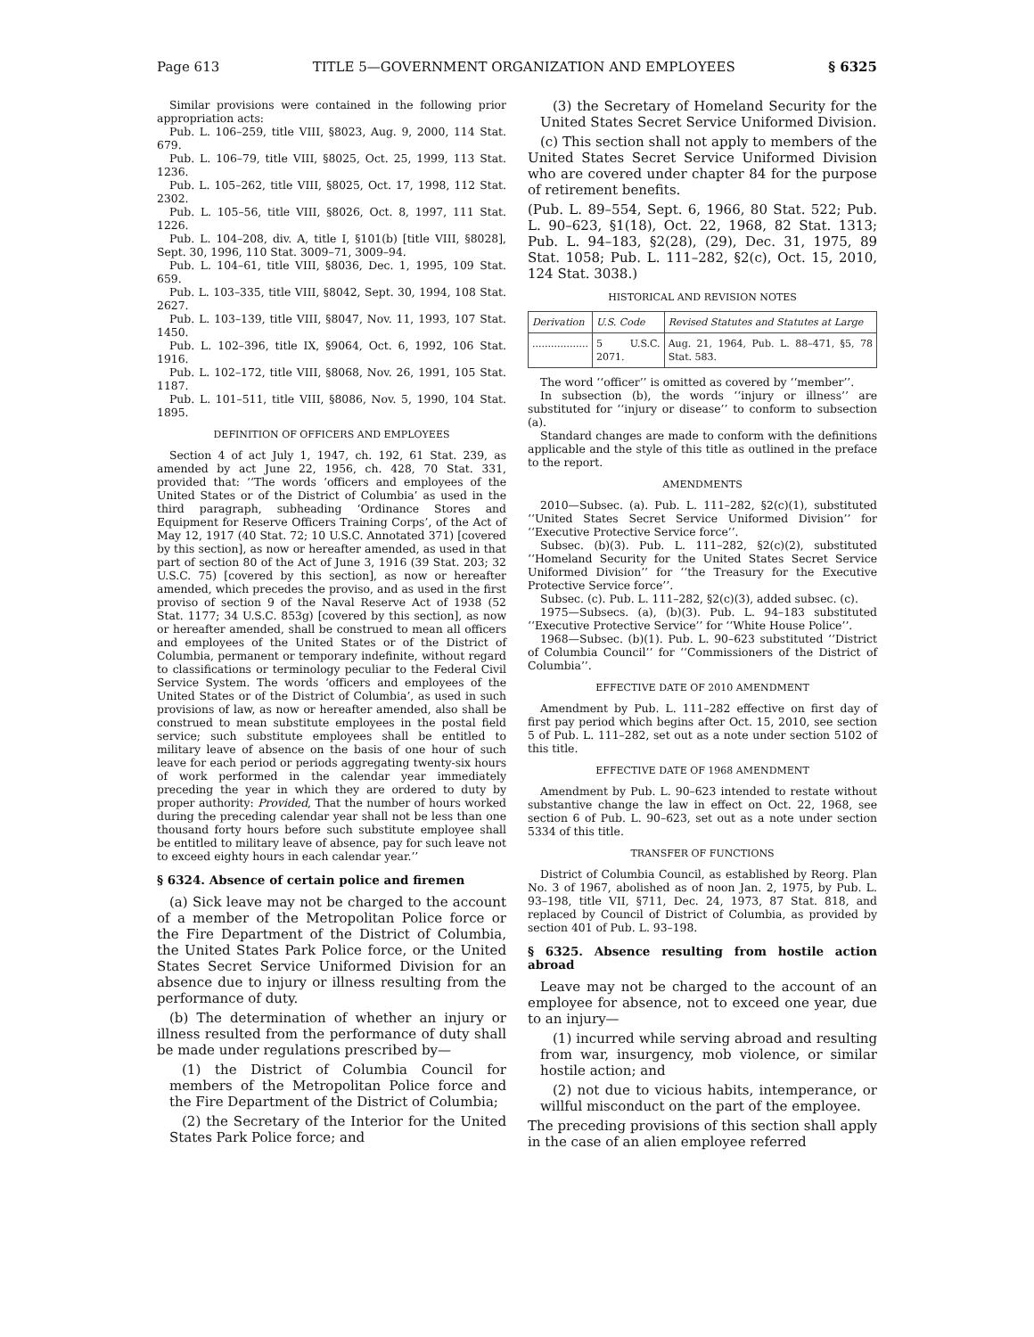Page 613 TITLE 5—GOVERNMENT ORGANIZATION AND EMPLOYEES § 6325
Similar provisions were contained in the following prior appropriation acts:
Pub. L. 106–259, title VIII, §8023, Aug. 9, 2000, 114 Stat. 679.
Pub. L. 106–79, title VIII, §8025, Oct. 25, 1999, 113 Stat. 1236.
Pub. L. 105–262, title VIII, §8025, Oct. 17, 1998, 112 Stat. 2302.
Pub. L. 105–56, title VIII, §8026, Oct. 8, 1997, 111 Stat. 1226.
Pub. L. 104–208, div. A, title I, §101(b) [title VIII, §8028], Sept. 30, 1996, 110 Stat. 3009–71, 3009–94.
Pub. L. 104–61, title VIII, §8036, Dec. 1, 1995, 109 Stat. 659.
Pub. L. 103–335, title VIII, §8042, Sept. 30, 1994, 108 Stat. 2627.
Pub. L. 103–139, title VIII, §8047, Nov. 11, 1993, 107 Stat. 1450.
Pub. L. 102–396, title IX, §9064, Oct. 6, 1992, 106 Stat. 1916.
Pub. L. 102–172, title VIII, §8068, Nov. 26, 1991, 105 Stat. 1187.
Pub. L. 101–511, title VIII, §8086, Nov. 5, 1990, 104 Stat. 1895.
DEFINITION OF OFFICERS AND EMPLOYEES
Section 4 of act July 1, 1947, ch. 192, 61 Stat. 239, as amended by act June 22, 1956, ch. 428, 70 Stat. 331, provided that: ‘‘The words ‘officers and employees of the United States or of the District of Columbia’ as used in the third paragraph, subheading ‘Ordinance Stores and Equipment for Reserve Officers Training Corps’, of the Act of May 12, 1917 (40 Stat. 72; 10 U.S.C. Annotated 371) [covered by this section], as now or hereafter amended, as used in that part of section 80 of the Act of June 3, 1916 (39 Stat. 203; 32 U.S.C. 75) [covered by this section], as now or hereafter amended, which precedes the proviso, and as used in the first proviso of section 9 of the Naval Reserve Act of 1938 (52 Stat. 1177; 34 U.S.C. 853g) [covered by this section], as now or hereafter amended, shall be construed to mean all officers and employees of the United States or of the District of Columbia, permanent or temporary indefinite, without regard to classifications or terminology peculiar to the Federal Civil Service System. The words ‘officers and employees of the United States or of the District of Columbia’, as used in such provisions of law, as now or hereafter amended, also shall be construed to mean substitute employees in the postal field service; such substitute employees shall be entitled to military leave of absence on the basis of one hour of such leave for each period or periods aggregating twenty-six hours of work performed in the calendar year immediately preceding the year in which they are ordered to duty by proper authority: Provided, That the number of hours worked during the preceding calendar year shall not be less than one thousand forty hours before such substitute employee shall be entitled to military leave of absence, pay for such leave not to exceed eighty hours in each calendar year.’’
§ 6324. Absence of certain police and firemen
(a) Sick leave may not be charged to the account of a member of the Metropolitan Police force or the Fire Department of the District of Columbia, the United States Park Police force, or the United States Secret Service Uniformed Division for an absence due to injury or illness resulting from the performance of duty.
(b) The determination of whether an injury or illness resulted from the performance of duty shall be made under regulations prescribed by—
(1) the District of Columbia Council for members of the Metropolitan Police force and the Fire Department of the District of Columbia;
(2) the Secretary of the Interior for the United States Park Police force; and
(3) the Secretary of Homeland Security for the United States Secret Service Uniformed Division.
(c) This section shall not apply to members of the United States Secret Service Uniformed Division who are covered under chapter 84 for the purpose of retirement benefits.
(Pub. L. 89–554, Sept. 6, 1966, 80 Stat. 522; Pub. L. 90–623, §1(18), Oct. 22, 1968, 82 Stat. 1313; Pub. L. 94–183, §2(28), (29), Dec. 31, 1975, 89 Stat. 1058; Pub. L. 111–282, §2(c), Oct. 15, 2010, 124 Stat. 3038.)
HISTORICAL AND REVISION NOTES
| Derivation | U.S. Code | Revised Statutes and Statutes at Large |
| --- | --- | --- |
| .................. | 5 U.S.C. 2071. | Aug. 21, 1964, Pub. L. 88–471, §5, 78 Stat. 583. |
The word ‘‘officer’’ is omitted as covered by ‘‘member’’.
In subsection (b), the words ‘‘injury or illness’’ are substituted for ‘‘injury or disease’’ to conform to subsection (a).
Standard changes are made to conform with the definitions applicable and the style of this title as outlined in the preface to the report.
AMENDMENTS
2010—Subsec. (a). Pub. L. 111–282, §2(c)(1), substituted ‘‘United States Secret Service Uniformed Division’’ for ‘‘Executive Protective Service force’’.
Subsec. (b)(3). Pub. L. 111–282, §2(c)(2), substituted ‘‘Homeland Security for the United States Secret Service Uniformed Division’’ for ‘‘the Treasury for the Executive Protective Service force’’.
Subsec. (c). Pub. L. 111–282, §2(c)(3), added subsec. (c).
1975—Subsecs. (a), (b)(3). Pub. L. 94–183 substituted ‘‘Executive Protective Service’’ for ‘‘White House Police’’.
1968—Subsec. (b)(1). Pub. L. 90–623 substituted ‘‘District of Columbia Council’’ for ‘‘Commissioners of the District of Columbia’’.
EFFECTIVE DATE OF 2010 AMENDMENT
Amendment by Pub. L. 111–282 effective on first day of first pay period which begins after Oct. 15, 2010, see section 5 of Pub. L. 111–282, set out as a note under section 5102 of this title.
EFFECTIVE DATE OF 1968 AMENDMENT
Amendment by Pub. L. 90–623 intended to restate without substantive change the law in effect on Oct. 22, 1968, see section 6 of Pub. L. 90–623, set out as a note under section 5334 of this title.
TRANSFER OF FUNCTIONS
District of Columbia Council, as established by Reorg. Plan No. 3 of 1967, abolished as of noon Jan. 2, 1975, by Pub. L. 93–198, title VII, §711, Dec. 24, 1973, 87 Stat. 818, and replaced by Council of District of Columbia, as provided by section 401 of Pub. L. 93–198.
§ 6325. Absence resulting from hostile action abroad
Leave may not be charged to the account of an employee for absence, not to exceed one year, due to an injury—
(1) incurred while serving abroad and resulting from war, insurgency, mob violence, or similar hostile action; and
(2) not due to vicious habits, intemperance, or willful misconduct on the part of the employee.
The preceding provisions of this section shall apply in the case of an alien employee referred